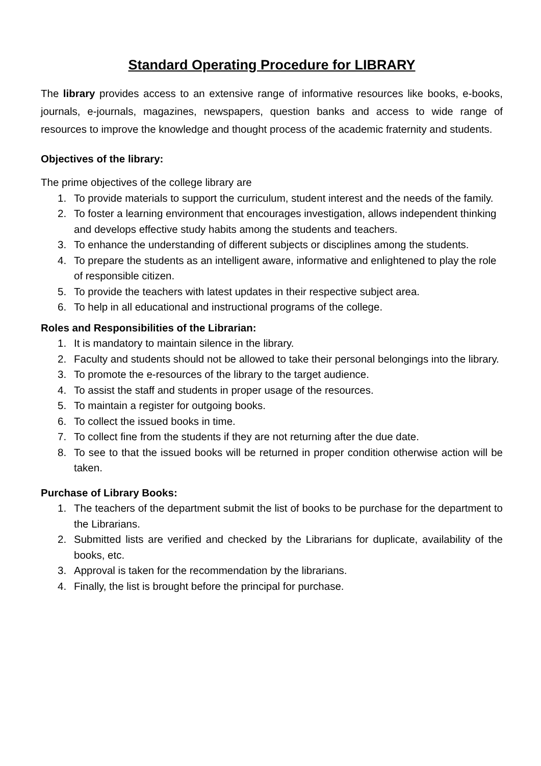Standard Operating Procedure for LIBRARY
The library provides access to an extensive range of informative resources like books, e-books, journals, e-journals, magazines, newspapers, question banks and access to wide range of resources to improve the knowledge and thought process of the academic fraternity and students.
Objectives of the library:
The prime objectives of the college library are
1. To provide materials to support the curriculum, student interest and the needs of the family.
2. To foster a learning environment that encourages investigation, allows independent thinking and develops effective study habits among the students and teachers.
3. To enhance the understanding of different subjects or disciplines among the students.
4. To prepare the students as an intelligent aware, informative and enlightened to play the role of responsible citizen.
5. To provide the teachers with latest updates in their respective subject area.
6. To help in all educational and instructional programs of the college.
Roles and Responsibilities of the Librarian:
1. It is mandatory to maintain silence in the library.
2. Faculty and students should not be allowed to take their personal belongings into the library.
3. To promote the e-resources of the library to the target audience.
4. To assist the staff and students in proper usage of the resources.
5. To maintain a register for outgoing books.
6. To collect the issued books in time.
7. To collect fine from the students if they are not returning after the due date.
8. To see to that the issued books will be returned in proper condition otherwise action will be taken.
Purchase of Library Books:
1. The teachers of the department submit the list of books to be purchase for the department to the Librarians.
2. Submitted lists are verified and checked by the Librarians for duplicate, availability of the books, etc.
3. Approval is taken for the recommendation by the librarians.
4. Finally, the list is brought before the principal for purchase.